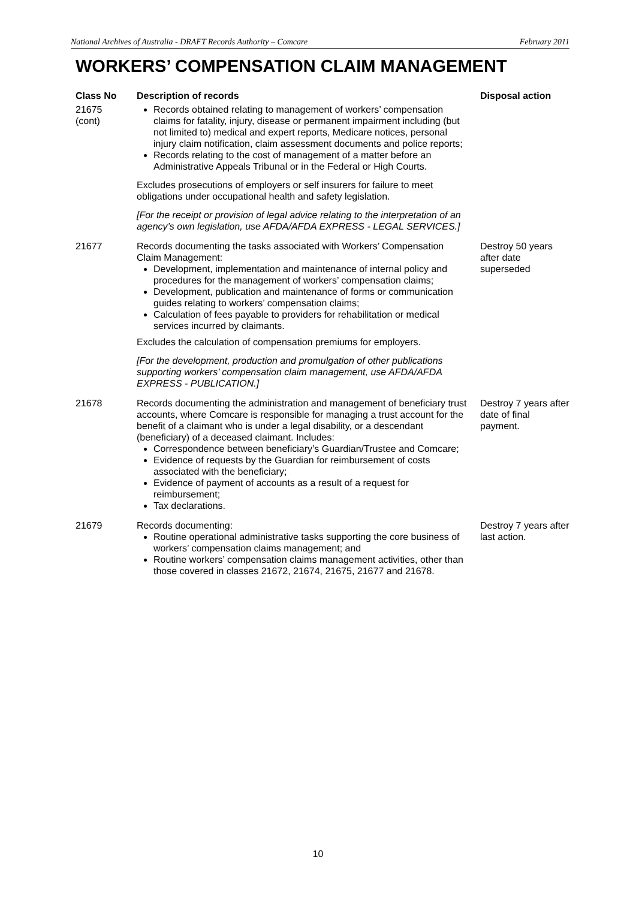National Archives of Australia - DRAFT Records Authority – Comcare February 2011
WORKERS’ COMPENSATION CLAIM MANAGEMENT
| Class No | Description of records | Disposal action |
| --- | --- | --- |
| 21675 (cont) | Records obtained relating to management of workers’ compensation claims for fatality, injury, disease or permanent impairment including (but not limited to) medical and expert reports, Medicare notices, personal injury claim notification, claim assessment documents and police reports; Records relating to the cost of management of a matter before an Administrative Appeals Tribunal or in the Federal or High Courts. Excludes prosecutions of employers or self insurers for failure to meet obligations under occupational health and safety legislation. [For the receipt or provision of legal advice relating to the interpretation of an agency’s own legislation, use AFDA/AFDA EXPRESS - LEGAL SERVICES.] | |
| 21677 | Records documenting the tasks associated with Workers’ Compensation Claim Management: Development, implementation and maintenance of internal policy and procedures for the management of workers’ compensation claims; Development, publication and maintenance of forms or communication guides relating to workers’ compensation claims; Calculation of fees payable to providers for rehabilitation or medical services incurred by claimants. Excludes the calculation of compensation premiums for employers. [For the development, production and promulgation of other publications supporting workers’ compensation claim management, use AFDA/AFDA EXPRESS - PUBLICATION.] | Destroy 50 years after date superseded |
| 21678 | Records documenting the administration and management of beneficiary trust accounts, where Comcare is responsible for managing a trust account for the benefit of a claimant who is under a legal disability, or a descendant (beneficiary) of a deceased claimant. Includes: Correspondence between beneficiary’s Guardian/Trustee and Comcare; Evidence of requests by the Guardian for reimbursement of costs associated with the beneficiary; Evidence of payment of accounts as a result of a request for reimbursement; Tax declarations. | Destroy 7 years after date of final payment. |
| 21679 | Records documenting: Routine operational administrative tasks supporting the core business of workers’ compensation claims management; and Routine workers’ compensation claims management activities, other than those covered in classes 21672, 21674, 21675, 21677 and 21678. | Destroy 7 years after last action. |
10